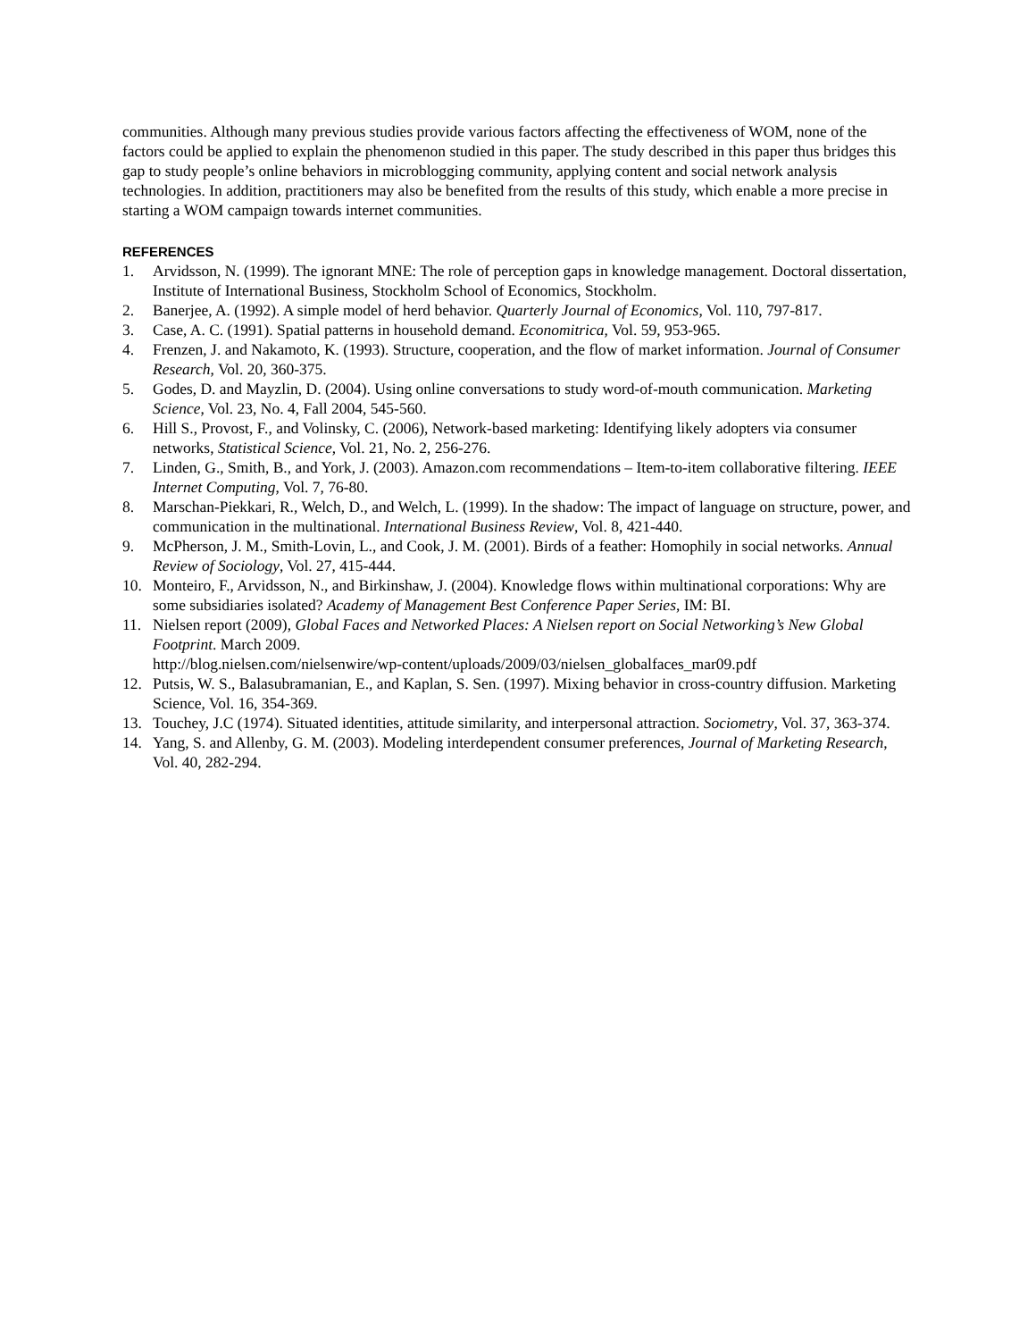communities. Although many previous studies provide various factors affecting the effectiveness of WOM, none of the factors could be applied to explain the phenomenon studied in this paper. The study described in this paper thus bridges this gap to study people’s online behaviors in microblogging community, applying content and social network analysis technologies. In addition, practitioners may also be benefited from the results of this study, which enable a more precise in starting a WOM campaign towards internet communities.
REFERENCES
1. Arvidsson, N. (1999). The ignorant MNE: The role of perception gaps in knowledge management. Doctoral dissertation, Institute of International Business, Stockholm School of Economics, Stockholm.
2. Banerjee, A. (1992). A simple model of herd behavior. Quarterly Journal of Economics, Vol. 110, 797-817.
3. Case, A. C. (1991). Spatial patterns in household demand. Economitrica, Vol. 59, 953-965.
4. Frenzen, J. and Nakamoto, K. (1993). Structure, cooperation, and the flow of market information. Journal of Consumer Research, Vol. 20, 360-375.
5. Godes, D. and Mayzlin, D. (2004). Using online conversations to study word-of-mouth communication. Marketing Science, Vol. 23, No. 4, Fall 2004, 545-560.
6. Hill S., Provost, F., and Volinsky, C. (2006), Network-based marketing: Identifying likely adopters via consumer networks, Statistical Science, Vol. 21, No. 2, 256-276.
7. Linden, G., Smith, B., and York, J. (2003). Amazon.com recommendations – Item-to-item collaborative filtering. IEEE Internet Computing, Vol. 7, 76-80.
8. Marschan-Piekkari, R., Welch, D., and Welch, L. (1999). In the shadow: The impact of language on structure, power, and communication in the multinational. International Business Review, Vol. 8, 421-440.
9. McPherson, J. M., Smith-Lovin, L., and Cook, J. M. (2001). Birds of a feather: Homophily in social networks. Annual Review of Sociology, Vol. 27, 415-444.
10. Monteiro, F., Arvidsson, N., and Birkinshaw, J. (2004). Knowledge flows within multinational corporations: Why are some subsidiaries isolated? Academy of Management Best Conference Paper Series, IM: BI.
11. Nielsen report (2009), Global Faces and Networked Places: A Nielsen report on Social Networking’s New Global Footprint. March 2009.
http://blog.nielsen.com/nielsenwire/wp-content/uploads/2009/03/nielsen_globalfaces_mar09.pdf
12. Putsis, W. S., Balasubramanian, E., and Kaplan, S. Sen. (1997). Mixing behavior in cross-country diffusion. Marketing Science, Vol. 16, 354-369.
13. Touchey, J.C (1974). Situated identities, attitude similarity, and interpersonal attraction. Sociometry, Vol. 37, 363-374.
14. Yang, S. and Allenby, G. M. (2003). Modeling interdependent consumer preferences, Journal of Marketing Research, Vol. 40, 282-294.